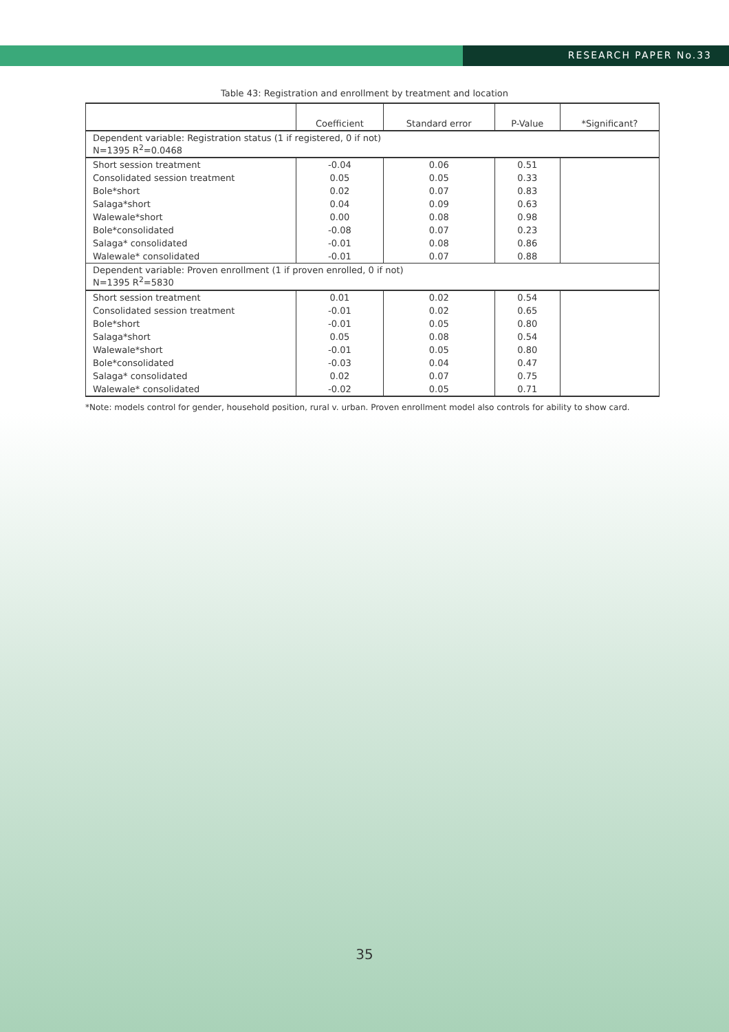RESEARCH PAPER No.33
Table 43: Registration and enrollment by treatment and location
| | Coefficient | Standard error | P-Value | *Significant? |
| --- | --- | --- | --- | --- |
| Dependent variable: Registration status (1 if registered, 0 if not) N=1395 R<sup>2</sup>=0.0468 | | | | |
| Short session treatment | -0.04 | 0.06 | 0.51 | |
| Consolidated session treatment | 0.05 | 0.05 | 0.33 | |
| Bole*short | 0.02 | 0.07 | 0.83 | |
| Salaga*short | 0.04 | 0.09 | 0.63 | |
| Walewale*short | 0.00 | 0.08 | 0.98 | |
| Bole*consolidated | -0.08 | 0.07 | 0.23 | |
| Salaga* consolidated | -0.01 | 0.08 | 0.86 | |
| Walewale* consolidated | -0.01 | 0.07 | 0.88 | |
| Dependent variable: Proven enrollment (1 if proven enrolled, 0 if not) N=1395 R<sup>2</sup>=5830 | | | | |
| Short session treatment | 0.01 | 0.02 | 0.54 | |
| Consolidated session treatment | -0.01 | 0.02 | 0.65 | |
| Bole*short | -0.01 | 0.05 | 0.80 | |
| Salaga*short | 0.05 | 0.08 | 0.54 | |
| Walewale*short | -0.01 | 0.05 | 0.80 | |
| Bole*consolidated | -0.03 | 0.04 | 0.47 | |
| Salaga* consolidated | 0.02 | 0.07 | 0.75 | |
| Walewale* consolidated | -0.02 | 0.05 | 0.71 | |
*Note: models control for gender, household position, rural v. urban. Proven enrollment model also controls for ability to show card.
35